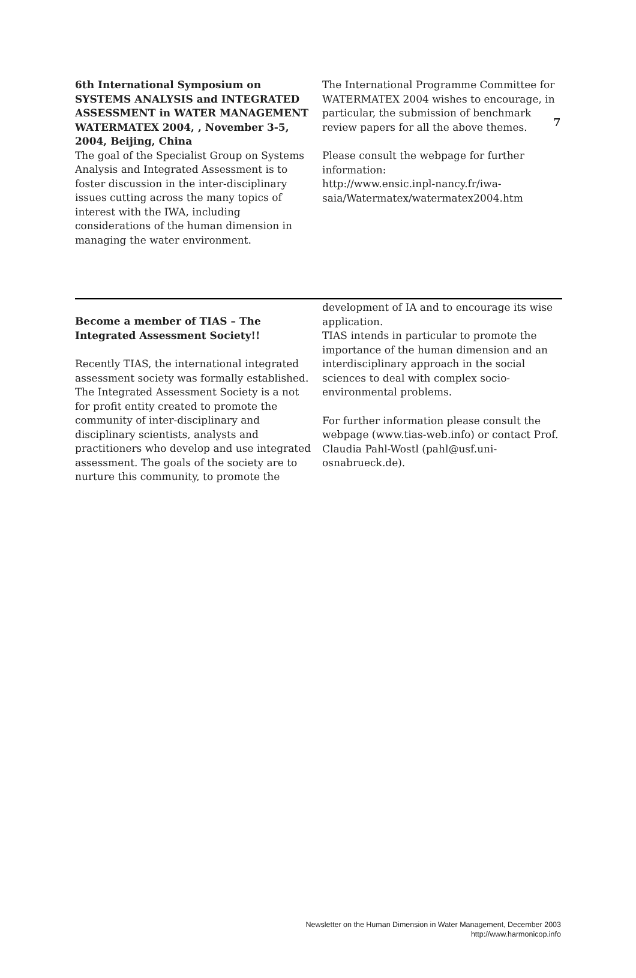7
6th International Symposium on SYSTEMS ANALYSIS and INTEGRATED ASSESSMENT in WATER MANAGEMENT WATERMATEX 2004, , November 3-5, 2004, Beijing, China
The goal of the Specialist Group on Systems Analysis and Integrated Assessment is to foster discussion in the inter-disciplinary issues cutting across the many topics of interest with the IWA, including considerations of the human dimension in managing the water environment.
The International Programme Committee for WATERMATEX 2004 wishes to encourage, in particular, the submission of benchmark review papers for all the above themes.
Please consult the webpage for further information:
http://www.ensic.inpl-nancy.fr/iwa-saia/Watermatex/watermatex2004.htm
Become a member of TIAS – The Integrated Assessment Society!!
Recently TIAS, the international integrated assessment society was formally established. The Integrated Assessment Society is a not for profit entity created to promote the community of inter-disciplinary and disciplinary scientists, analysts and practitioners who develop and use integrated assessment. The goals of the society are to nurture this community, to promote the
development of IA and to encourage its wise application.
TIAS intends in particular to promote the importance of the human dimension and an interdisciplinary approach in the social sciences to deal with complex socio-environmental problems.
For further information please consult the webpage (www.tias-web.info) or contact Prof. Claudia Pahl-Wostl (pahl@usf.uni-osnabrueck.de).
Newsletter on the Human Dimension in Water Management, December 2003
http://www.harmonicop.info